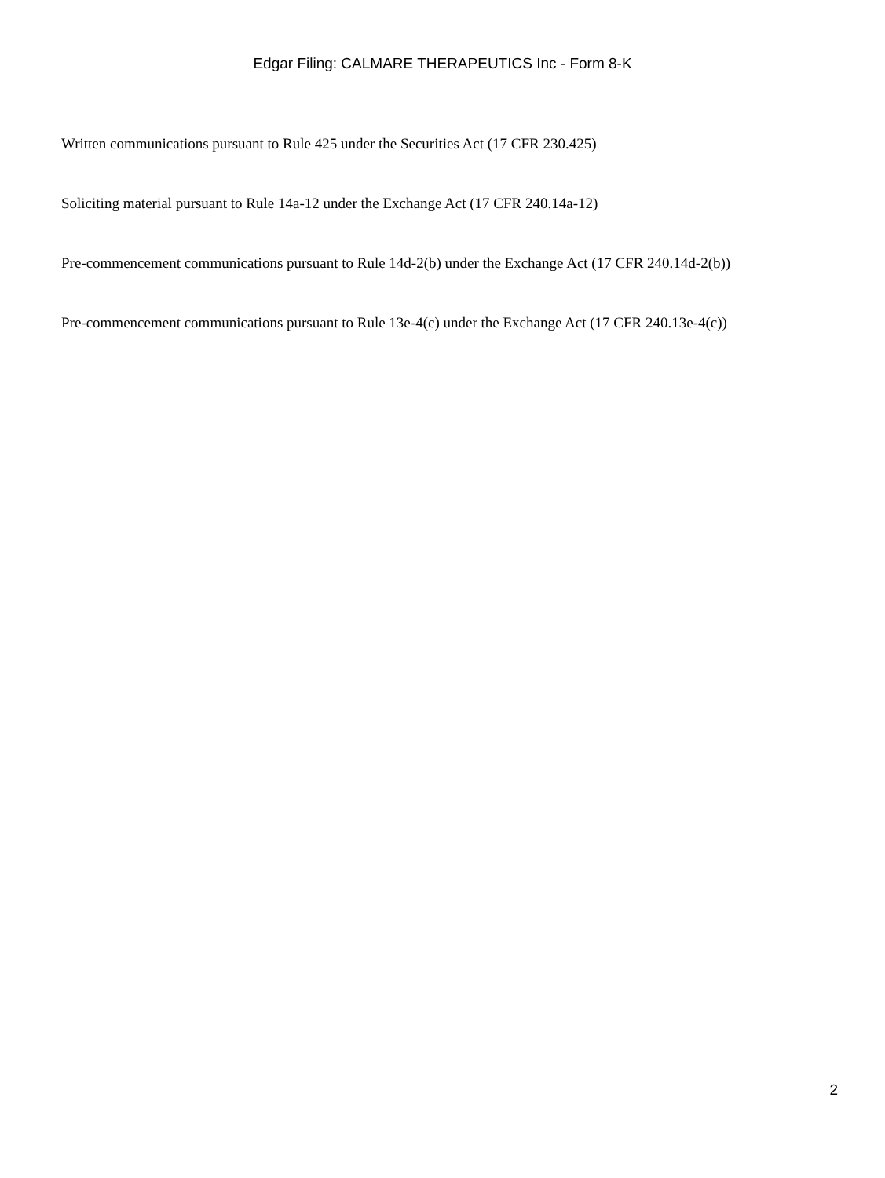Edgar Filing: CALMARE THERAPEUTICS Inc - Form 8-K
Written communications pursuant to Rule 425 under the Securities Act (17 CFR 230.425)
Soliciting material pursuant to Rule 14a-12 under the Exchange Act (17 CFR 240.14a-12)
Pre-commencement communications pursuant to Rule 14d-2(b) under the Exchange Act (17 CFR 240.14d-2(b))
Pre-commencement communications pursuant to Rule 13e-4(c) under the Exchange Act (17 CFR 240.13e-4(c))
2